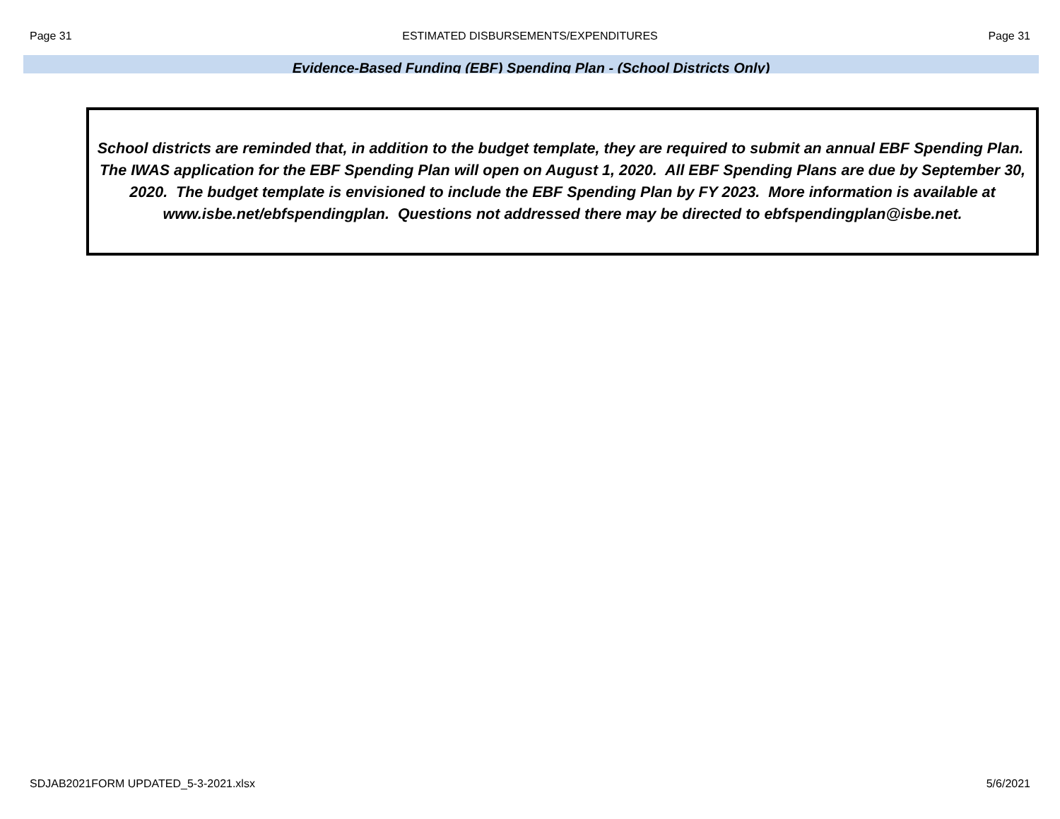Page 31 ESTIMATED DISBURSEMENTS/EXPENDITURES Page 31
Evidence-Based Funding (EBF) Spending Plan - (School Districts Only)
School districts are reminded that, in addition to the budget template, they are required to submit an annual EBF Spending Plan. The IWAS application for the EBF Spending Plan will open on August 1, 2020. All EBF Spending Plans are due by September 30, 2020. The budget template is envisioned to include the EBF Spending Plan by FY 2023. More information is available at www.isbe.net/ebfspendingplan. Questions not addressed there may be directed to ebfspendingplan@isbe.net.
SDJAB2021FORM UPDATED_5-3-2021.xlsx 5/6/2021